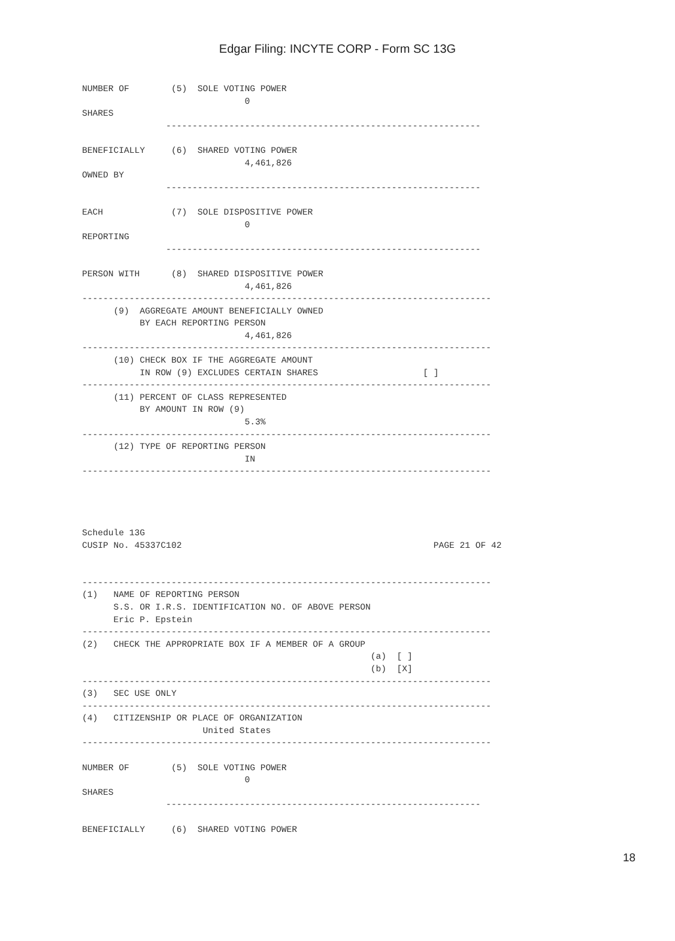Edgar Filing: INCYTE CORP - Form SC 13G
NUMBER OF        (5)  SOLE VOTING POWER
                               0
SHARES
                ------------------------------------------------------------

BENEFICIALLY     (6)  SHARED VOTING POWER
                               4,461,826
OWNED BY
                ------------------------------------------------------------

EACH             (7)  SOLE DISPOSITIVE POWER
                               0
REPORTING
                ------------------------------------------------------------

PERSON WITH      (8)  SHARED DISPOSITIVE POWER
                               4,461,826
------------------------------------------------------------------------------
      (9)  AGGREGATE AMOUNT BENEFICIALLY OWNED
           BY EACH REPORTING PERSON
                               4,461,826
------------------------------------------------------------------------------
      (10) CHECK BOX IF THE AGGREGATE AMOUNT
           IN ROW (9) EXCLUDES CERTAIN SHARES                    [ ]
------------------------------------------------------------------------------
      (11) PERCENT OF CLASS REPRESENTED
           BY AMOUNT IN ROW (9)
                               5.3%
------------------------------------------------------------------------------
      (12) TYPE OF REPORTING PERSON
                               IN
------------------------------------------------------------------------------




Schedule 13G
CUSIP No. 45337C102                                                PAGE 21 OF 42


------------------------------------------------------------------------------
(1)   NAME OF REPORTING PERSON
      S.S. OR I.R.S. IDENTIFICATION NO. OF ABOVE PERSON
      Eric P. Epstein
------------------------------------------------------------------------------
(2)   CHECK THE APPROPRIATE BOX IF A MEMBER OF A GROUP
                                                       (a)  [ ]
                                                       (b)  [X]
------------------------------------------------------------------------------
(3)   SEC USE ONLY
------------------------------------------------------------------------------
(4)   CITIZENSHIP OR PLACE OF ORGANIZATION
                       United States
------------------------------------------------------------------------------

NUMBER OF        (5)  SOLE VOTING POWER
                               0
SHARES
                ------------------------------------------------------------

BENEFICIALLY     (6)  SHARED VOTING POWER
18